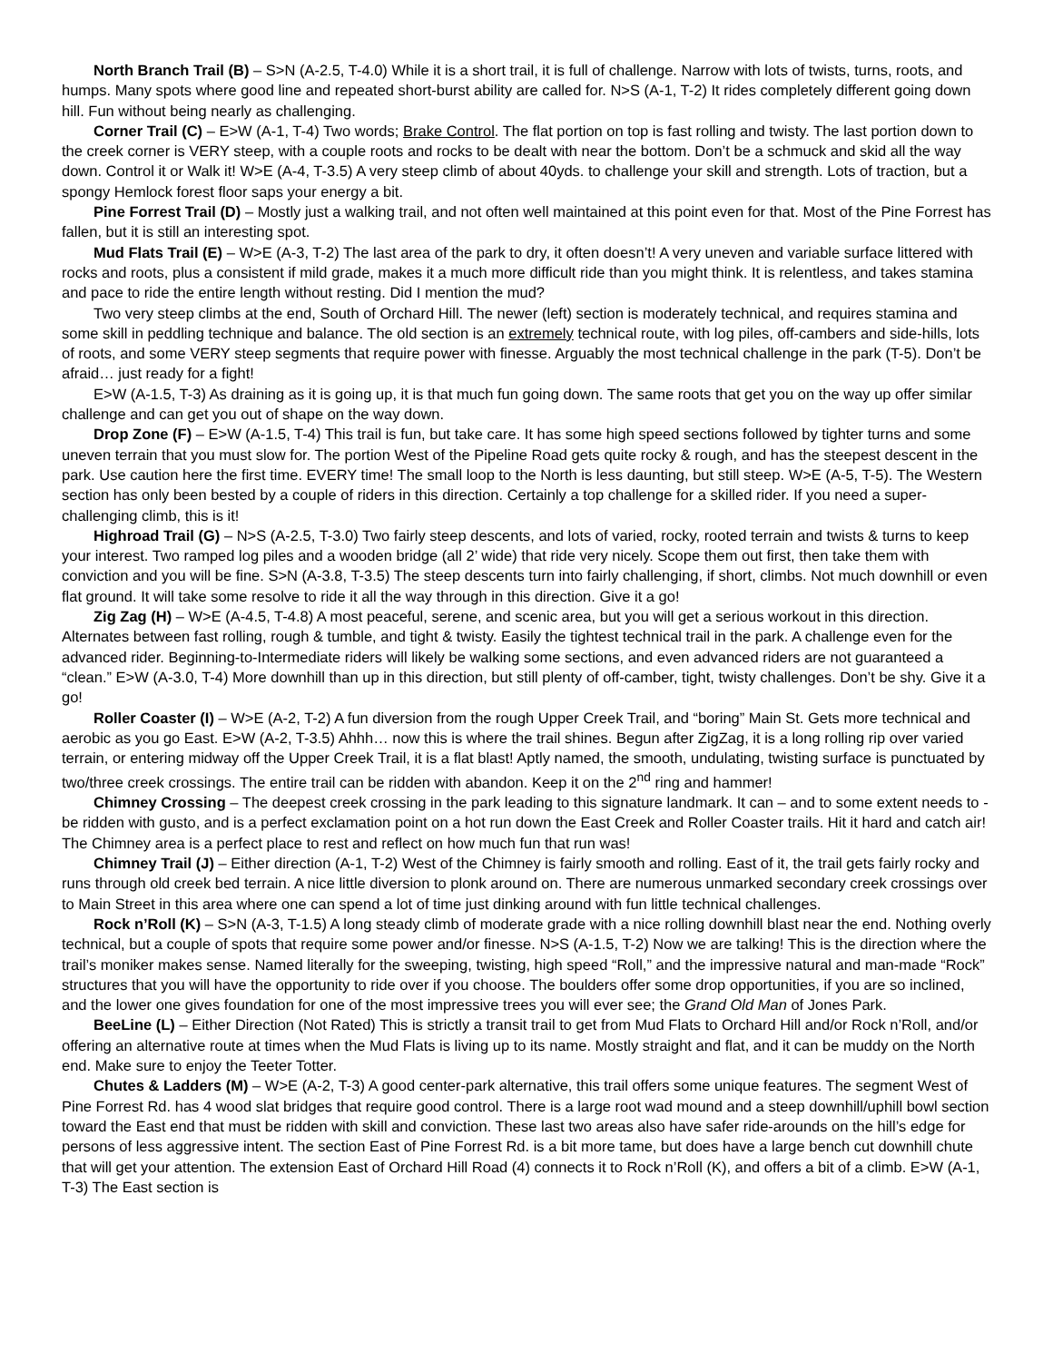North Branch Trail (B) – S>N (A-2.5, T-4.0) While it is a short trail, it is full of challenge. Narrow with lots of twists, turns, roots, and humps. Many spots where good line and repeated short-burst ability are called for. N>S (A-1, T-2) It rides completely different going down hill. Fun without being nearly as challenging.
Corner Trail (C) – E>W (A-1, T-4) Two words; Brake Control. The flat portion on top is fast rolling and twisty. The last portion down to the creek corner is VERY steep, with a couple roots and rocks to be dealt with near the bottom. Don’t be a schmuck and skid all the way down. Control it or Walk it! W>E (A-4, T-3.5) A very steep climb of about 40yds. to challenge your skill and strength. Lots of traction, but a spongy Hemlock forest floor saps your energy a bit.
Pine Forrest Trail (D) – Mostly just a walking trail, and not often well maintained at this point even for that. Most of the Pine Forrest has fallen, but it is still an interesting spot.
Mud Flats Trail (E) – W>E (A-3, T-2) The last area of the park to dry, it often doesn’t! A very uneven and variable surface littered with rocks and roots, plus a consistent if mild grade, makes it a much more difficult ride than you might think. It is relentless, and takes stamina and pace to ride the entire length without resting. Did I mention the mud?
Two very steep climbs at the end, South of Orchard Hill. The newer (left) section is moderately technical, and requires stamina and some skill in peddling technique and balance. The old section is an extremely technical route, with log piles, off-cambers and side-hills, lots of roots, and some VERY steep segments that require power with finesse. Arguably the most technical challenge in the park (T-5). Don’t be afraid… just ready for a fight!
E>W (A-1.5, T-3) As draining as it is going up, it is that much fun going down. The same roots that get you on the way up offer similar challenge and can get you out of shape on the way down.
Drop Zone (F) – E>W (A-1.5, T-4) This trail is fun, but take care. It has some high speed sections followed by tighter turns and some uneven terrain that you must slow for. The portion West of the Pipeline Road gets quite rocky & rough, and has the steepest descent in the park. Use caution here the first time. EVERY time! The small loop to the North is less daunting, but still steep. W>E (A-5, T-5). The Western section has only been bested by a couple of riders in this direction. Certainly a top challenge for a skilled rider. If you need a super-challenging climb, this is it!
Highroad Trail (G) – N>S (A-2.5, T-3.0) Two fairly steep descents, and lots of varied, rocky, rooted terrain and twists & turns to keep your interest. Two ramped log piles and a wooden bridge (all 2’ wide) that ride very nicely. Scope them out first, then take them with conviction and you will be fine. S>N (A-3.8, T-3.5) The steep descents turn into fairly challenging, if short, climbs. Not much downhill or even flat ground. It will take some resolve to ride it all the way through in this direction. Give it a go!
Zig Zag (H) – W>E (A-4.5, T-4.8) A most peaceful, serene, and scenic area, but you will get a serious workout in this direction. Alternates between fast rolling, rough & tumble, and tight & twisty. Easily the tightest technical trail in the park. A challenge even for the advanced rider. Beginning-to-Intermediate riders will likely be walking some sections, and even advanced riders are not guaranteed a “clean.” E>W (A-3.0, T-4) More downhill than up in this direction, but still plenty of off-camber, tight, twisty challenges. Don’t be shy. Give it a go!
Roller Coaster (I) – W>E (A-2, T-2) A fun diversion from the rough Upper Creek Trail, and “boring” Main St. Gets more technical and aerobic as you go East. E>W (A-2, T-3.5) Ahhh… now this is where the trail shines. Begun after ZigZag, it is a long rolling rip over varied terrain, or entering midway off the Upper Creek Trail, it is a flat blast! Aptly named, the smooth, undulating, twisting surface is punctuated by two/three creek crossings. The entire trail can be ridden with abandon. Keep it on the 2<sup>nd</sup> ring and hammer!
Chimney Crossing – The deepest creek crossing in the park leading to this signature landmark. It can – and to some extent needs to - be ridden with gusto, and is a perfect exclamation point on a hot run down the East Creek and Roller Coaster trails. Hit it hard and catch air! The Chimney area is a perfect place to rest and reflect on how much fun that run was!
Chimney Trail (J) – Either direction (A-1, T-2) West of the Chimney is fairly smooth and rolling. East of it, the trail gets fairly rocky and runs through old creek bed terrain. A nice little diversion to plonk around on. There are numerous unmarked secondary creek crossings over to Main Street in this area where one can spend a lot of time just dinking around with fun little technical challenges.
Rock n’Roll (K) – S>N (A-3, T-1.5) A long steady climb of moderate grade with a nice rolling downhill blast near the end. Nothing overly technical, but a couple of spots that require some power and/or finesse. N>S (A-1.5, T-2) Now we are talking! This is the direction where the trail’s moniker makes sense. Named literally for the sweeping, twisting, high speed “Roll,” and the impressive natural and man-made “Rock” structures that you will have the opportunity to ride over if you choose. The boulders offer some drop opportunities, if you are so inclined, and the lower one gives foundation for one of the most impressive trees you will ever see; the Grand Old Man of Jones Park.
BeeLine (L) – Either Direction (Not Rated) This is strictly a transit trail to get from Mud Flats to Orchard Hill and/or Rock n’Roll, and/or offering an alternative route at times when the Mud Flats is living up to its name. Mostly straight and flat, and it can be muddy on the North end. Make sure to enjoy the Teeter Totter.
Chutes & Ladders (M) – W>E (A-2, T-3) A good center-park alternative, this trail offers some unique features. The segment West of Pine Forrest Rd. has 4 wood slat bridges that require good control. There is a large root wad mound and a steep downhill/uphill bowl section toward the East end that must be ridden with skill and conviction. These last two areas also have safer ride-arounds on the hill’s edge for persons of less aggressive intent. The section East of Pine Forrest Rd. is a bit more tame, but does have a large bench cut downhill chute that will get your attention. The extension East of Orchard Hill Road (4) connects it to Rock n’Roll (K), and offers a bit of a climb. E>W (A-1, T-3) The East section is